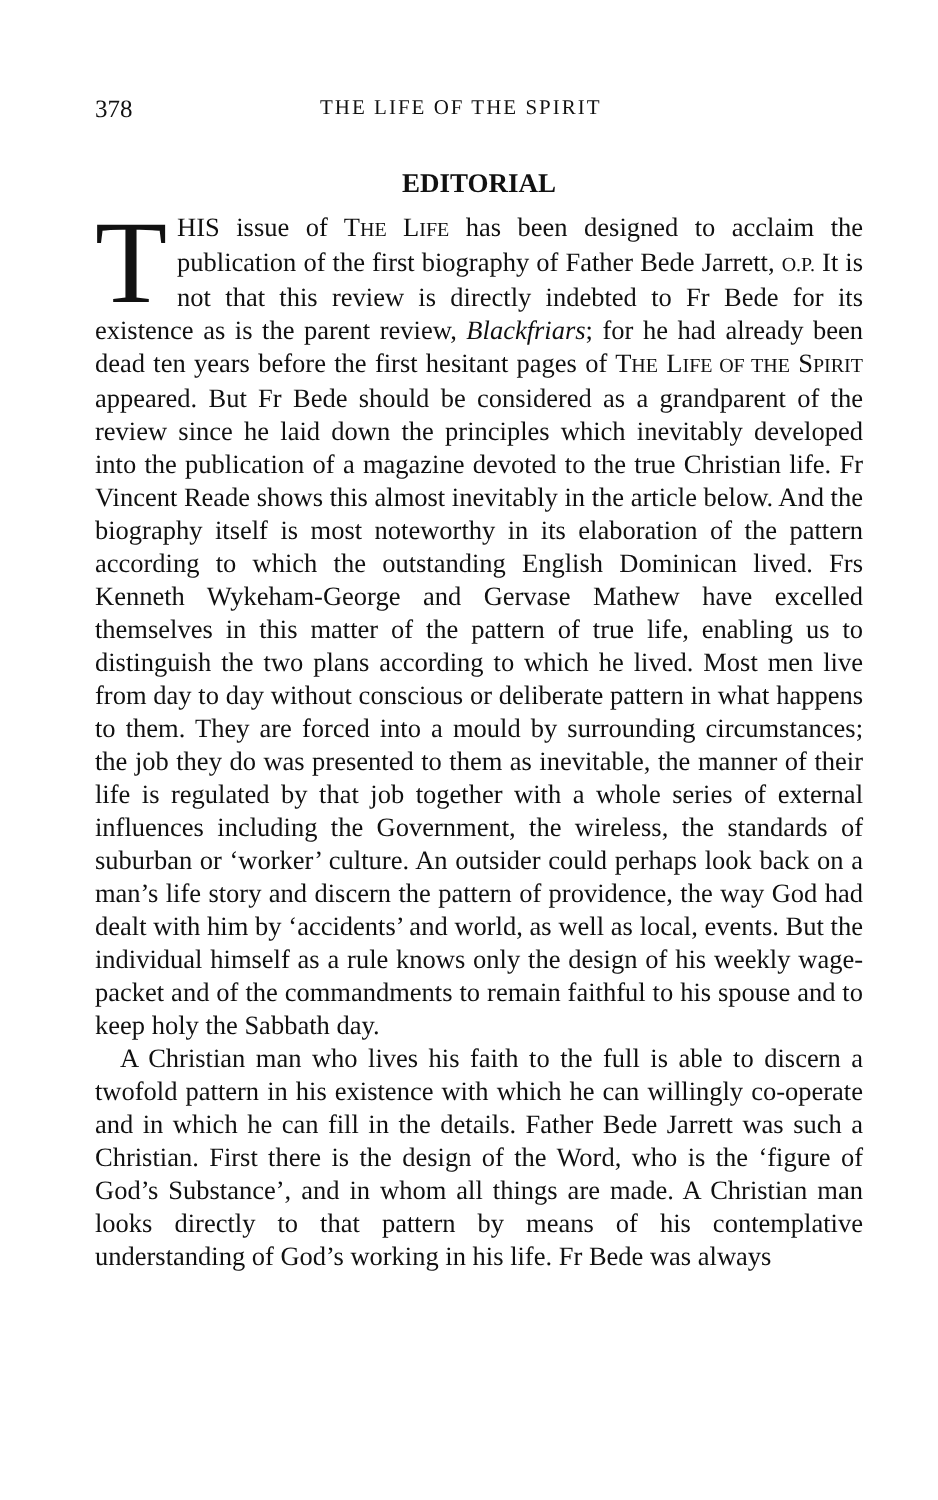378 THE LIFE OF THE SPIRIT
EDITORIAL
THIS issue of THE LIFE has been designed to acclaim the publication of the first biography of Father Bede Jarrett, O.P. It is not that this review is directly indebted to Fr Bede for its existence as is the parent review, Blackfriars; for he had already been dead ten years before the first hesitant pages of THE LIFE OF THE SPIRIT appeared. But Fr Bede should be considered as a grandparent of the review since he laid down the principles which inevitably developed into the publication of a magazine devoted to the true Christian life. Fr Vincent Reade shows this almost inevitably in the article below. And the biography itself is most noteworthy in its elaboration of the pattern according to which the outstanding English Dominican lived. Frs Kenneth Wykeham-George and Gervase Mathew have excelled themselves in this matter of the pattern of true life, enabling us to distinguish the two plans according to which he lived. Most men live from day to day without conscious or deliberate pattern in what happens to them. They are forced into a mould by surrounding circumstances; the job they do was presented to them as inevitable, the manner of their life is regulated by that job together with a whole series of external influences including the Government, the wireless, the standards of suburban or ‘worker’ culture. An outsider could perhaps look back on a man’s life story and discern the pattern of providence, the way God had dealt with him by ‘accidents’ and world, as well as local, events. But the individual himself as a rule knows only the design of his weekly wage-packet and of the commandments to remain faithful to his spouse and to keep holy the Sabbath day.
A Christian man who lives his faith to the full is able to discern a twofold pattern in his existence with which he can willingly co-operate and in which he can fill in the details. Father Bede Jarrett was such a Christian. First there is the design of the Word, who is the ‘figure of God’s Substance’, and in whom all things are made. A Christian man looks directly to that pattern by means of his contemplative understanding of God’s working in his life. Fr Bede was always